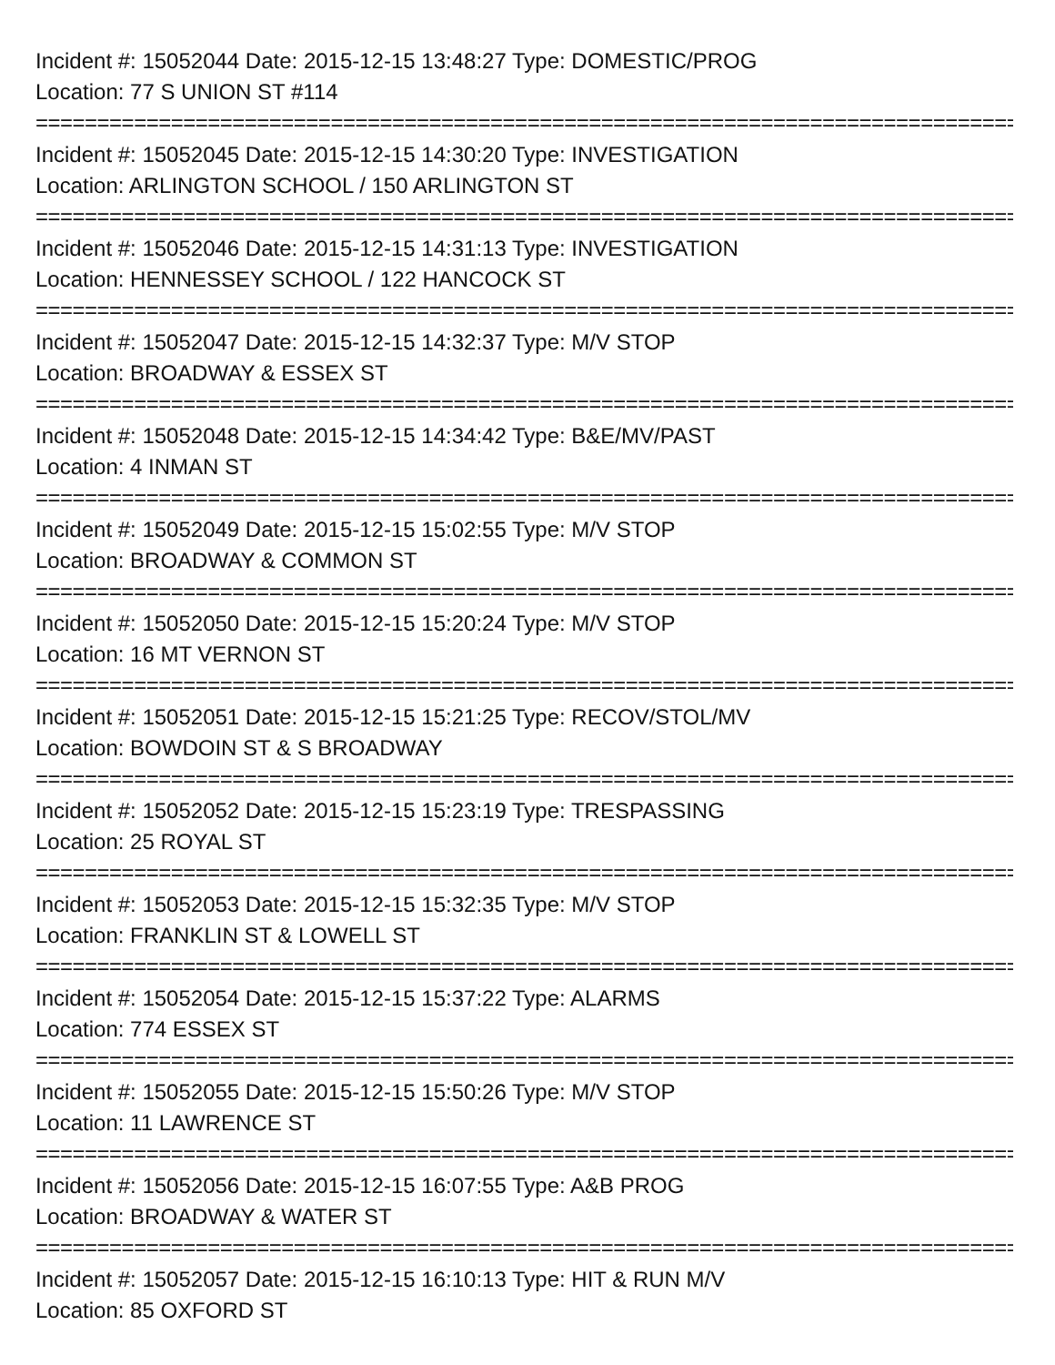Incident #: 15052044 Date: 2015-12-15 13:48:27 Type: DOMESTIC/PROG
Location: 77 S UNION ST #114
================================================================================
Incident #: 15052045 Date: 2015-12-15 14:30:20 Type: INVESTIGATION
Location: ARLINGTON SCHOOL / 150 ARLINGTON ST
================================================================================
Incident #: 15052046 Date: 2015-12-15 14:31:13 Type: INVESTIGATION
Location: HENNESSEY SCHOOL / 122 HANCOCK ST
================================================================================
Incident #: 15052047 Date: 2015-12-15 14:32:37 Type: M/V STOP
Location: BROADWAY & ESSEX ST
================================================================================
Incident #: 15052048 Date: 2015-12-15 14:34:42 Type: B&E/MV/PAST
Location: 4 INMAN ST
================================================================================
Incident #: 15052049 Date: 2015-12-15 15:02:55 Type: M/V STOP
Location: BROADWAY & COMMON ST
================================================================================
Incident #: 15052050 Date: 2015-12-15 15:20:24 Type: M/V STOP
Location: 16 MT VERNON ST
================================================================================
Incident #: 15052051 Date: 2015-12-15 15:21:25 Type: RECOV/STOL/MV
Location: BOWDOIN ST & S BROADWAY
================================================================================
Incident #: 15052052 Date: 2015-12-15 15:23:19 Type: TRESPASSING
Location: 25 ROYAL ST
================================================================================
Incident #: 15052053 Date: 2015-12-15 15:32:35 Type: M/V STOP
Location: FRANKLIN ST & LOWELL ST
================================================================================
Incident #: 15052054 Date: 2015-12-15 15:37:22 Type: ALARMS
Location: 774 ESSEX ST
================================================================================
Incident #: 15052055 Date: 2015-12-15 15:50:26 Type: M/V STOP
Location: 11 LAWRENCE ST
================================================================================
Incident #: 15052056 Date: 2015-12-15 16:07:55 Type: A&B PROG
Location: BROADWAY & WATER ST
================================================================================
Incident #: 15052057 Date: 2015-12-15 16:10:13 Type: HIT & RUN M/V
Location: 85 OXFORD ST